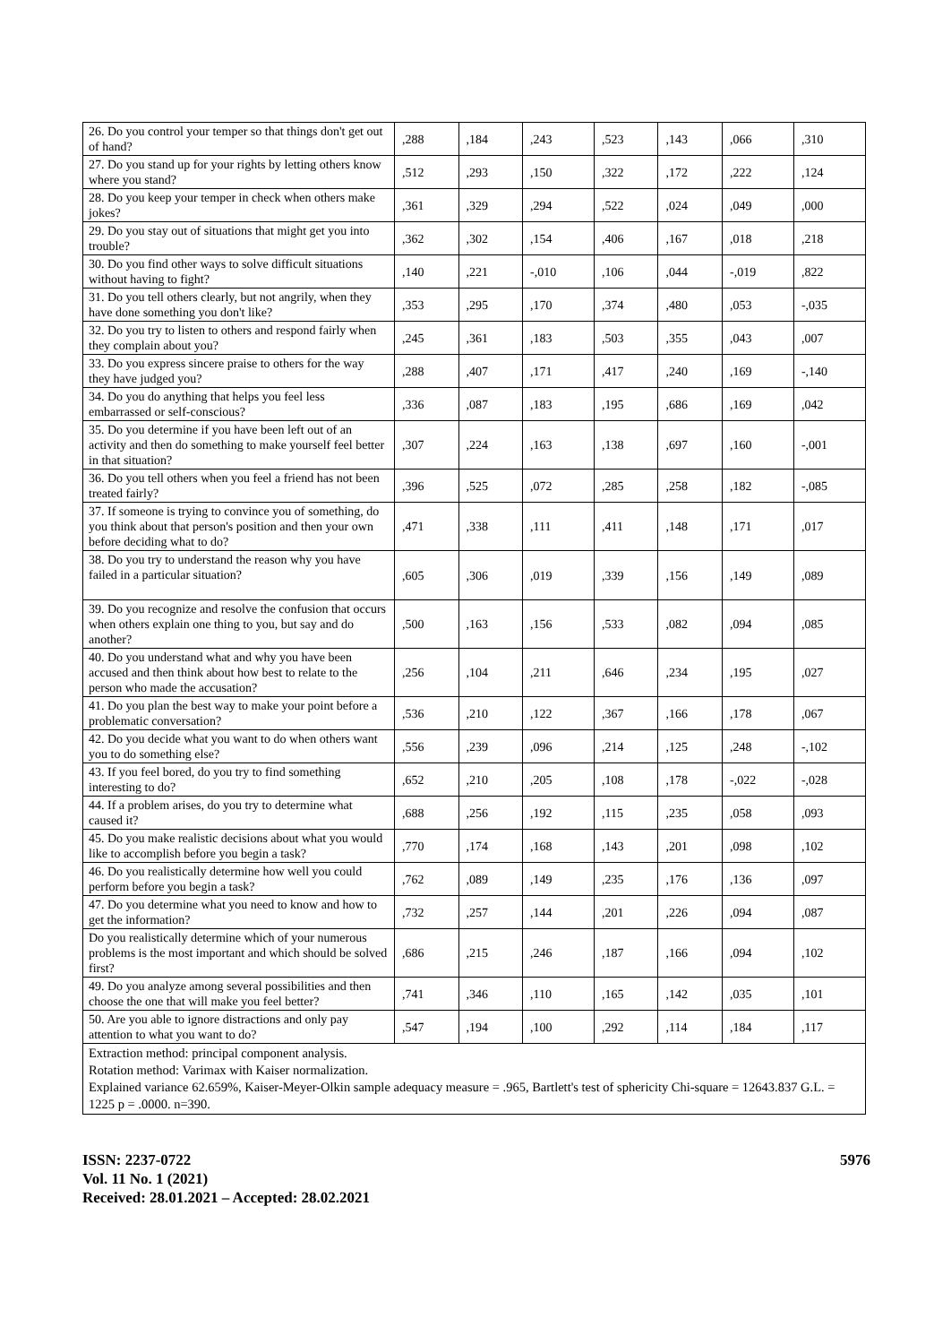| 26. Do you control your temper so that things don't get out of hand? | ,288 | ,184 | ,243 | ,523 | ,143 | ,066 | ,310 |
| 27. Do you stand up for your rights by letting others know where you stand? | ,512 | ,293 | ,150 | ,322 | ,172 | ,222 | ,124 |
| 28. Do you keep your temper in check when others make jokes? | ,361 | ,329 | ,294 | ,522 | ,024 | ,049 | ,000 |
| 29. Do you stay out of situations that might get you into trouble? | ,362 | ,302 | ,154 | ,406 | ,167 | ,018 | ,218 |
| 30. Do you find other ways to solve difficult situations without having to fight? | ,140 | ,221 | -,010 | ,106 | ,044 | -,019 | ,822 |
| 31. Do you tell others clearly, but not angrily, when they have done something you don't like? | ,353 | ,295 | ,170 | ,374 | ,480 | ,053 | -,035 |
| 32. Do you try to listen to others and respond fairly when they complain about you? | ,245 | ,361 | ,183 | ,503 | ,355 | ,043 | ,007 |
| 33. Do you express sincere praise to others for the way they have judged you? | ,288 | ,407 | ,171 | ,417 | ,240 | ,169 | -,140 |
| 34. Do you do anything that helps you feel less embarrassed or self-conscious? | ,336 | ,087 | ,183 | ,195 | ,686 | ,169 | ,042 |
| 35. Do you determine if you have been left out of an activity and then do something to make yourself feel better in that situation? | ,307 | ,224 | ,163 | ,138 | ,697 | ,160 | -,001 |
| 36. Do you tell others when you feel a friend has not been treated fairly? | ,396 | ,525 | ,072 | ,285 | ,258 | ,182 | -,085 |
| 37. If someone is trying to convince you of something, do you think about that person's position and then your own before deciding what to do? | ,471 | ,338 | ,111 | ,411 | ,148 | ,171 | ,017 |
| 38. Do you try to understand the reason why you have failed in a particular situation? | ,605 | ,306 | ,019 | ,339 | ,156 | ,149 | ,089 |
| 39. Do you recognize and resolve the confusion that occurs when others explain one thing to you, but say and do another? | ,500 | ,163 | ,156 | ,533 | ,082 | ,094 | ,085 |
| 40. Do you understand what and why you have been accused and then think about how best to relate to the person who made the accusation? | ,256 | ,104 | ,211 | ,646 | ,234 | ,195 | ,027 |
| 41. Do you plan the best way to make your point before a problematic conversation? | ,536 | ,210 | ,122 | ,367 | ,166 | ,178 | ,067 |
| 42. Do you decide what you want to do when others want you to do something else? | ,556 | ,239 | ,096 | ,214 | ,125 | ,248 | -,102 |
| 43. If you feel bored, do you try to find something interesting to do? | ,652 | ,210 | ,205 | ,108 | ,178 | -,022 | -,028 |
| 44. If a problem arises, do you try to determine what caused it? | ,688 | ,256 | ,192 | ,115 | ,235 | ,058 | ,093 |
| 45. Do you make realistic decisions about what you would like to accomplish before you begin a task? | ,770 | ,174 | ,168 | ,143 | ,201 | ,098 | ,102 |
| 46. Do you realistically determine how well you could perform before you begin a task? | ,762 | ,089 | ,149 | ,235 | ,176 | ,136 | ,097 |
| 47. Do you determine what you need to know and how to get the information? | ,732 | ,257 | ,144 | ,201 | ,226 | ,094 | ,087 |
| Do you realistically determine which of your numerous problems is the most important and which should be solved first? | ,686 | ,215 | ,246 | ,187 | ,166 | ,094 | ,102 |
| 49. Do you analyze among several possibilities and then choose the one that will make you feel better? | ,741 | ,346 | ,110 | ,165 | ,142 | ,035 | ,101 |
| 50. Are you able to ignore distractions and only pay attention to what you want to do? | ,547 | ,194 | ,100 | ,292 | ,114 | ,184 | ,117 |
| Extraction method: principal component analysis. Rotation method: Varimax with Kaiser normalization. Explained variance 62.659%, Kaiser-Meyer-Olkin sample adequacy measure = .965, Bartlett's test of sphericity Chi-square = 12643.837 G.L. = 1225 p = .0000. n=390. | | | | | | | |
5976 ISSN: 2237-0722
Vol. 11 No. 1 (2021)
Received: 28.01.2021 – Accepted: 28.02.2021